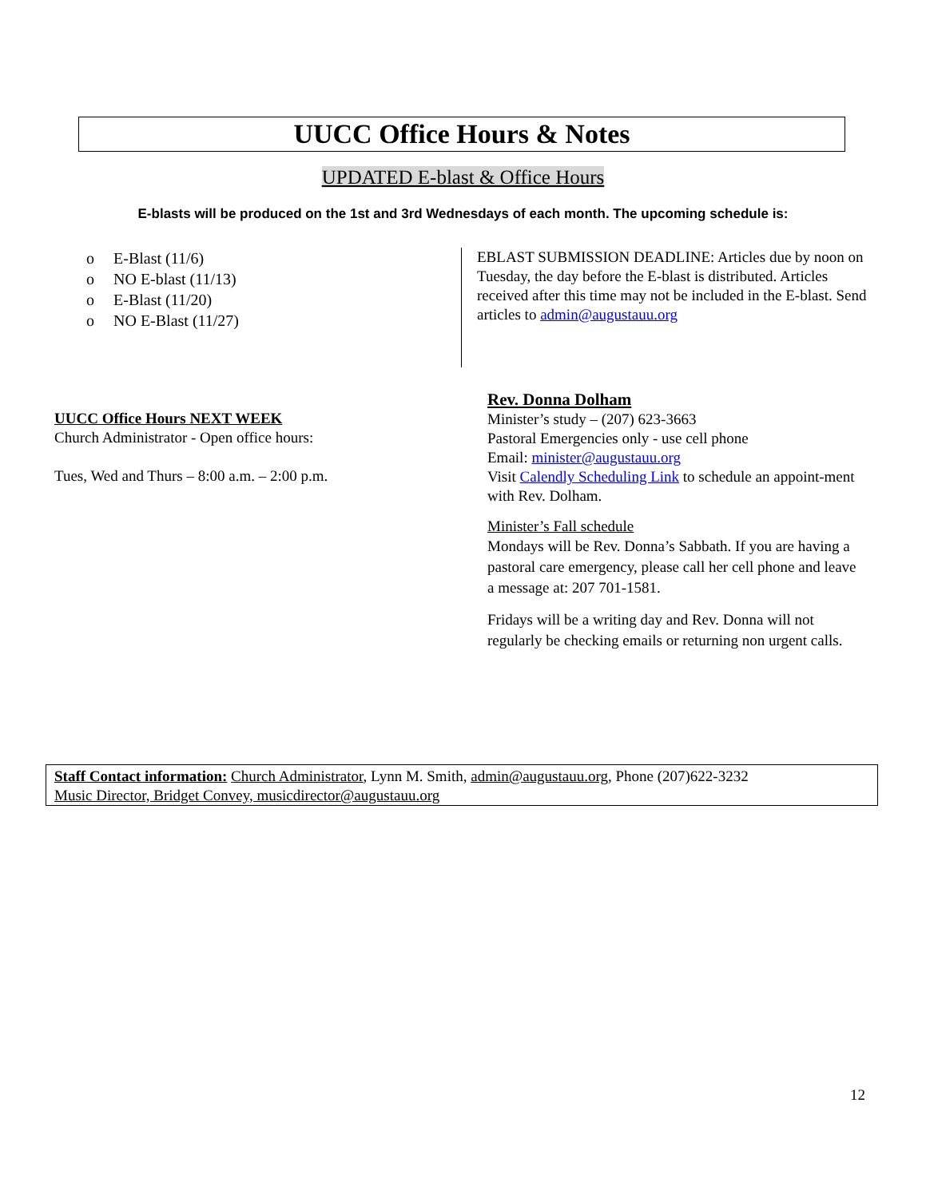UUCC Office Hours & Notes
UPDATED E-blast & Office Hours
E-blasts will be produced on the 1st and 3rd Wednesdays of each month. The upcoming schedule is:
o E-Blast (11/6)
o NO E-blast (11/13)
o E-Blast (11/20)
o NO E-Blast (11/27)
EBLAST SUBMISSION DEADLINE: Articles due by noon on Tuesday, the day before the E-blast is distributed. Articles received after this time may not be included in the E-blast. Send articles to admin@augustauu.org
UUCC Office Hours NEXT WEEK
Church Administrator - Open office hours:
Tues, Wed and Thurs – 8:00 a.m. – 2:00 p.m.
Rev. Donna Dolham
Minister’s study – (207) 623-3663
Pastoral Emergencies only - use cell phone
Email: minister@augustauu.org
Visit Calendly Scheduling Link to schedule an appoint-ment with Rev. Dolham.
Minister’s Fall schedule
Mondays will be Rev. Donna’s Sabbath. If you are having a pastoral care emergency, please call her cell phone and leave a message at: 207 701-1581.
Fridays will be a writing day and Rev. Donna will not regularly be checking emails or returning non urgent calls.
Staff Contact information: Church Administrator, Lynn M. Smith, admin@augustauu.org, Phone (207)622-3232
Music Director, Bridget Convey, musicdirector@augustauu.org
12